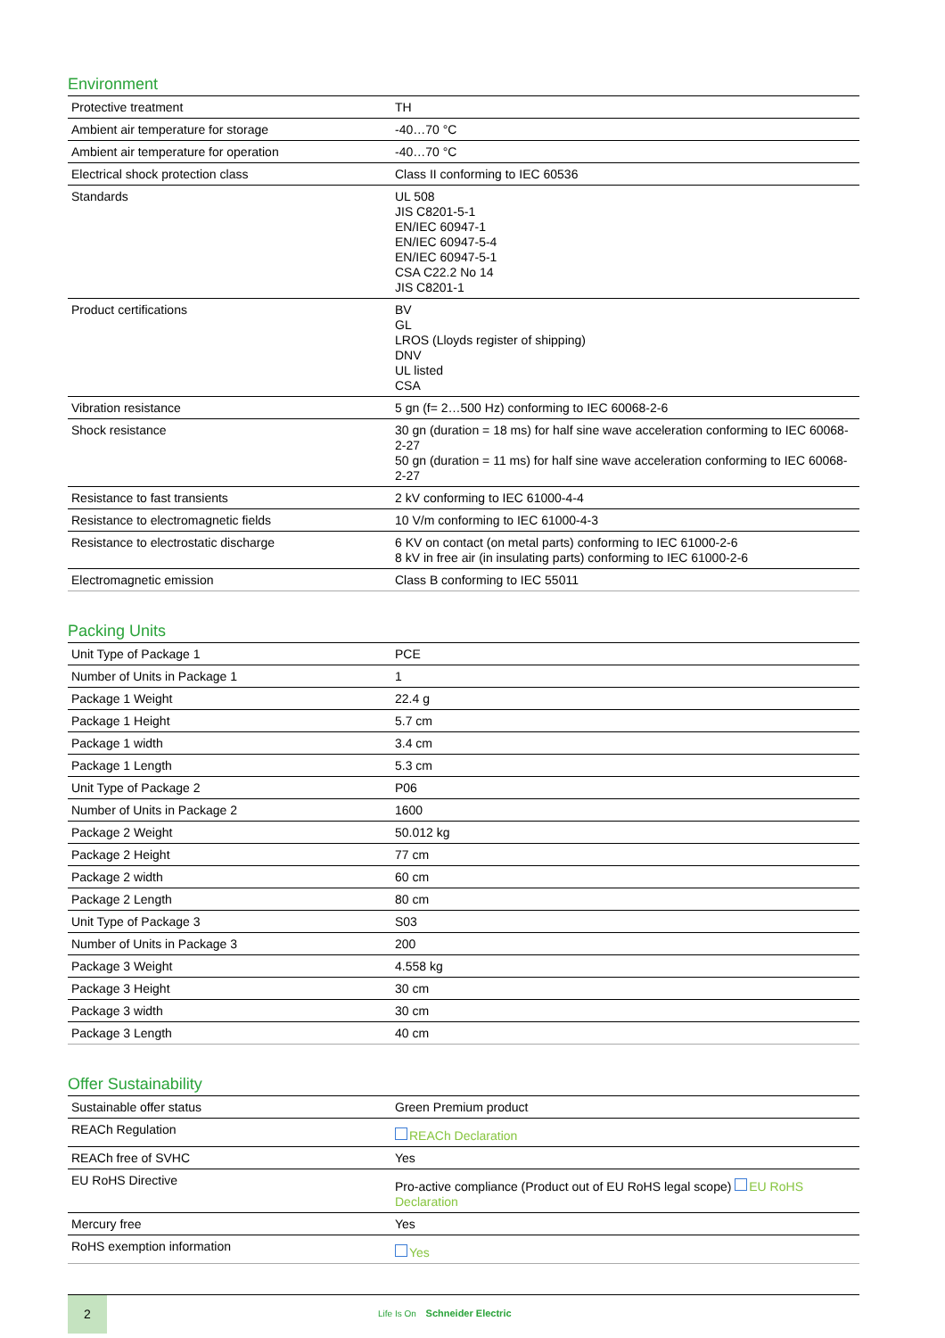Environment
| Protective treatment | TH |
| Ambient air temperature for storage | -40…70 °C |
| Ambient air temperature for operation | -40…70 °C |
| Electrical shock protection class | Class II conforming to IEC 60536 |
| Standards | UL 508 JIS C8201-5-1 EN/IEC 60947-1 EN/IEC 60947-5-4 EN/IEC 60947-5-1 CSA C22.2 No 14 JIS C8201-1 |
| Product certifications | BV GL LROS (Lloyds register of shipping) DNV UL listed CSA |
| Vibration resistance | 5 gn (f= 2…500 Hz) conforming to IEC 60068-2-6 |
| Shock resistance | 30 gn (duration = 18 ms) for half sine wave acceleration conforming to IEC 60068-2-27 50 gn (duration = 11 ms) for half sine wave acceleration conforming to IEC 60068-2-27 |
| Resistance to fast transients | 2 kV conforming to IEC 61000-4-4 |
| Resistance to electromagnetic fields | 10 V/m conforming to IEC 61000-4-3 |
| Resistance to electrostatic discharge | 6 KV on contact (on metal parts) conforming to IEC 61000-2-6 8 kV in free air (in insulating parts) conforming to IEC 61000-2-6 |
| Electromagnetic emission | Class B conforming to IEC 55011 |
Packing Units
| Unit Type of Package 1 | PCE |
| Number of Units in Package 1 | 1 |
| Package 1 Weight | 22.4 g |
| Package 1 Height | 5.7 cm |
| Package 1 width | 3.4 cm |
| Package 1 Length | 5.3 cm |
| Unit Type of Package 2 | P06 |
| Number of Units in Package 2 | 1600 |
| Package 2 Weight | 50.012 kg |
| Package 2 Height | 77 cm |
| Package 2 width | 60 cm |
| Package 2 Length | 80 cm |
| Unit Type of Package 3 | S03 |
| Number of Units in Package 3 | 200 |
| Package 3 Weight | 4.558 kg |
| Package 3 Height | 30 cm |
| Package 3 width | 30 cm |
| Package 3 Length | 40 cm |
Offer Sustainability
| Sustainable offer status | Green Premium product |
| REACh Regulation | REACh Declaration |
| REACh free of SVHC | Yes |
| EU RoHS Directive | Pro-active compliance (Product out of EU RoHS legal scope) EU RoHS Declaration |
| Mercury free | Yes |
| RoHS exemption information | Yes |
2
Life Is On Schneider Electric